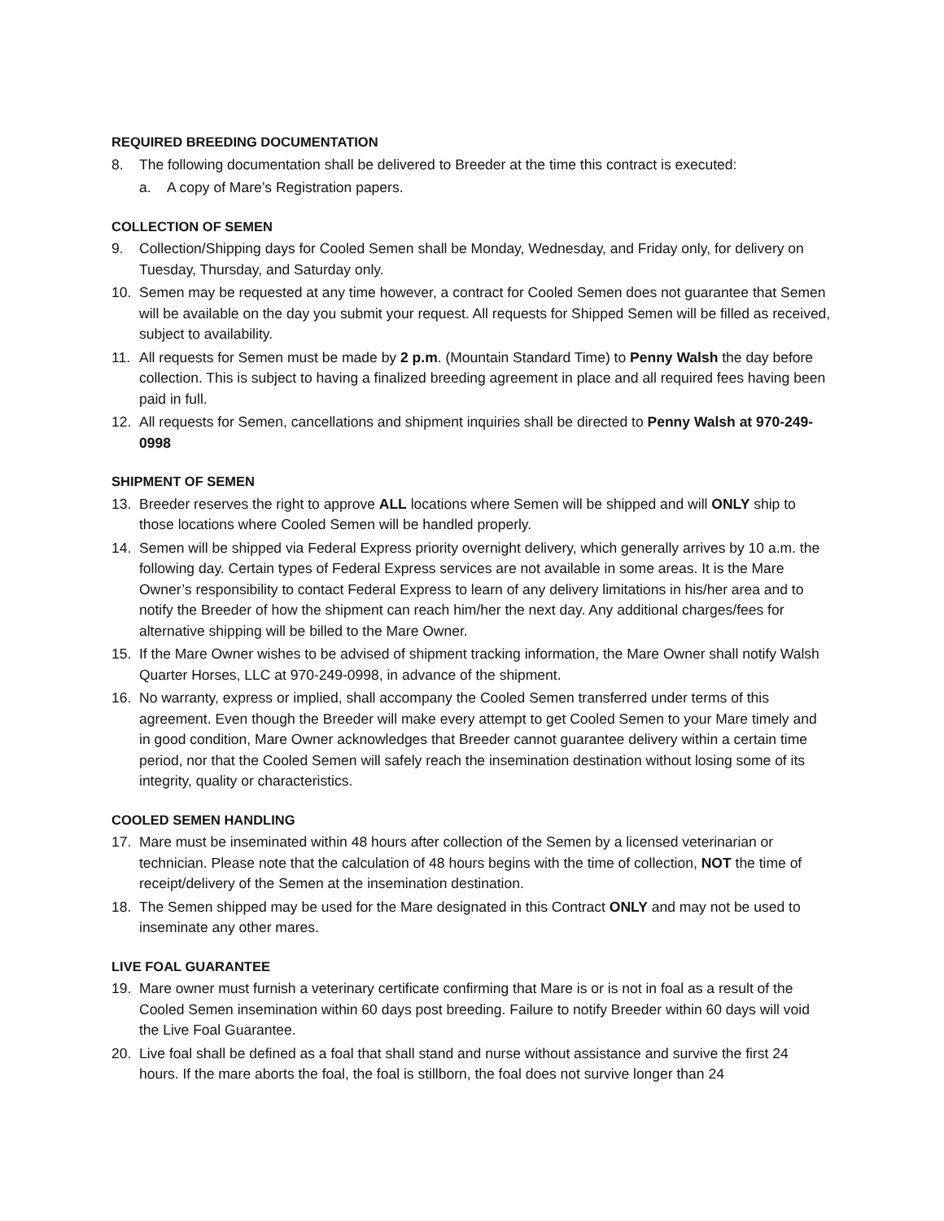REQUIRED BREEDING DOCUMENTATION
8. The following documentation shall be delivered to Breeder at the time this contract is executed:
a. A copy of Mare’s Registration papers.
COLLECTION OF SEMEN
9. Collection/Shipping days for Cooled Semen shall be Monday, Wednesday, and Friday only, for delivery on Tuesday, Thursday, and Saturday only.
10. Semen may be requested at any time however, a contract for Cooled Semen does not guarantee that Semen will be available on the day you submit your request. All requests for Shipped Semen will be filled as received, subject to availability.
11. All requests for Semen must be made by 2 p.m. (Mountain Standard Time) to Penny Walsh the day before collection. This is subject to having a finalized breeding agreement in place and all required fees having been paid in full.
12. All requests for Semen, cancellations and shipment inquiries shall be directed to Penny Walsh at 970-249-0998
SHIPMENT OF SEMEN
13. Breeder reserves the right to approve ALL locations where Semen will be shipped and will ONLY ship to those locations where Cooled Semen will be handled properly.
14. Semen will be shipped via Federal Express priority overnight delivery, which generally arrives by 10 a.m. the following day. Certain types of Federal Express services are not available in some areas. It is the Mare Owner’s responsibility to contact Federal Express to learn of any delivery limitations in his/her area and to notify the Breeder of how the shipment can reach him/her the next day. Any additional charges/fees for alternative shipping will be billed to the Mare Owner.
15. If the Mare Owner wishes to be advised of shipment tracking information, the Mare Owner shall notify Walsh Quarter Horses, LLC at 970-249-0998, in advance of the shipment.
16. No warranty, express or implied, shall accompany the Cooled Semen transferred under terms of this agreement. Even though the Breeder will make every attempt to get Cooled Semen to your Mare timely and in good condition, Mare Owner acknowledges that Breeder cannot guarantee delivery within a certain time period, nor that the Cooled Semen will safely reach the insemination destination without losing some of its integrity, quality or characteristics.
COOLED SEMEN HANDLING
17. Mare must be inseminated within 48 hours after collection of the Semen by a licensed veterinarian or technician. Please note that the calculation of 48 hours begins with the time of collection, NOT the time of receipt/delivery of the Semen at the insemination destination.
18. The Semen shipped may be used for the Mare designated in this Contract ONLY and may not be used to inseminate any other mares.
LIVE FOAL GUARANTEE
19. Mare owner must furnish a veterinary certificate confirming that Mare is or is not in foal as a result of the Cooled Semen insemination within 60 days post breeding. Failure to notify Breeder within 60 days will void the Live Foal Guarantee.
20. Live foal shall be defined as a foal that shall stand and nurse without assistance and survive the first 24 hours. If the mare aborts the foal, the foal is stillborn, the foal does not survive longer than 24